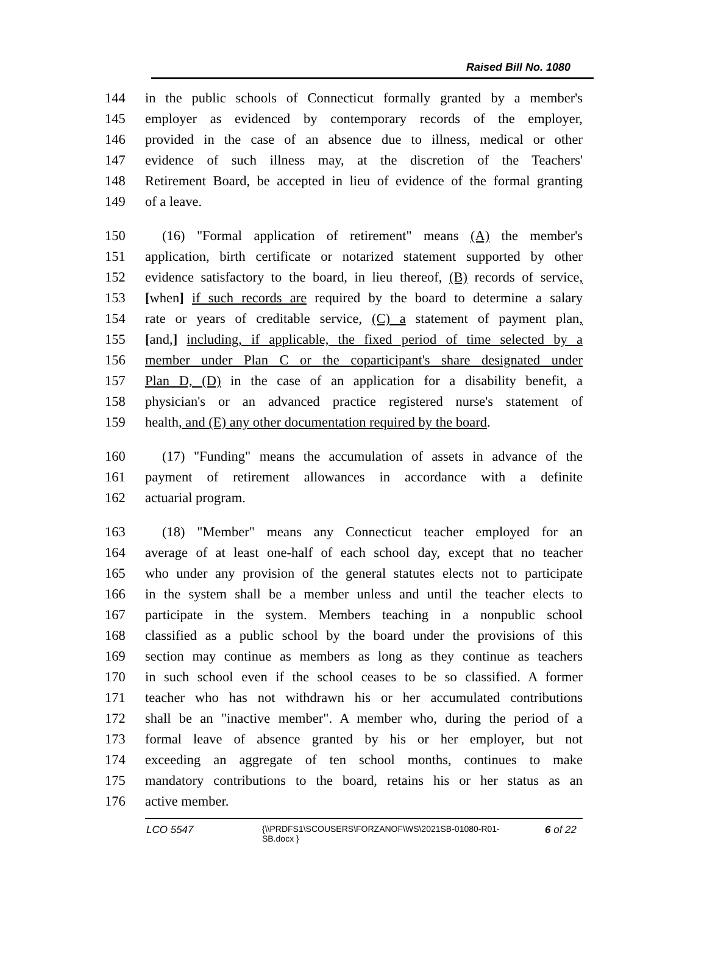Raised Bill No. 1080
144 in the public schools of Connecticut formally granted by a member's
145 employer as evidenced by contemporary records of the employer,
146 provided in the case of an absence due to illness, medical or other
147 evidence of such illness may, at the discretion of the Teachers'
148 Retirement Board, be accepted in lieu of evidence of the formal granting
149 of a leave.
150 (16) "Formal application of retirement" means (A) the member's
151 application, birth certificate or notarized statement supported by other
152 evidence satisfactory to the board, in lieu thereof, (B) records of service,
153 [when] if such records are required by the board to determine a salary
154 rate or years of creditable service, (C) a statement of payment plan,
155 [and,] including, if applicable, the fixed period of time selected by a
156 member under Plan C or the coparticipant's share designated under
157 Plan D, (D) in the case of an application for a disability benefit, a
158 physician's or an advanced practice registered nurse's statement of
159 health, and (E) any other documentation required by the board.
160 (17) "Funding" means the accumulation of assets in advance of the
161 payment of retirement allowances in accordance with a definite
162 actuarial program.
163 (18) "Member" means any Connecticut teacher employed for an
164 average of at least one-half of each school day, except that no teacher
165 who under any provision of the general statutes elects not to participate
166 in the system shall be a member unless and until the teacher elects to
167 participate in the system. Members teaching in a nonpublic school
168 classified as a public school by the board under the provisions of this
169 section may continue as members as long as they continue as teachers
170 in such school even if the school ceases to be so classified. A former
171 teacher who has not withdrawn his or her accumulated contributions
172 shall be an "inactive member". A member who, during the period of a
173 formal leave of absence granted by his or her employer, but not
174 exceeding an aggregate of ten school months, continues to make
175 mandatory contributions to the board, retains his or her status as an
176 active member.
LCO 5547 {\\PRDFS1\SCOUSERS\FORZANOF\WS\2021SB-01080-R01-SB.docx } 6 of 22